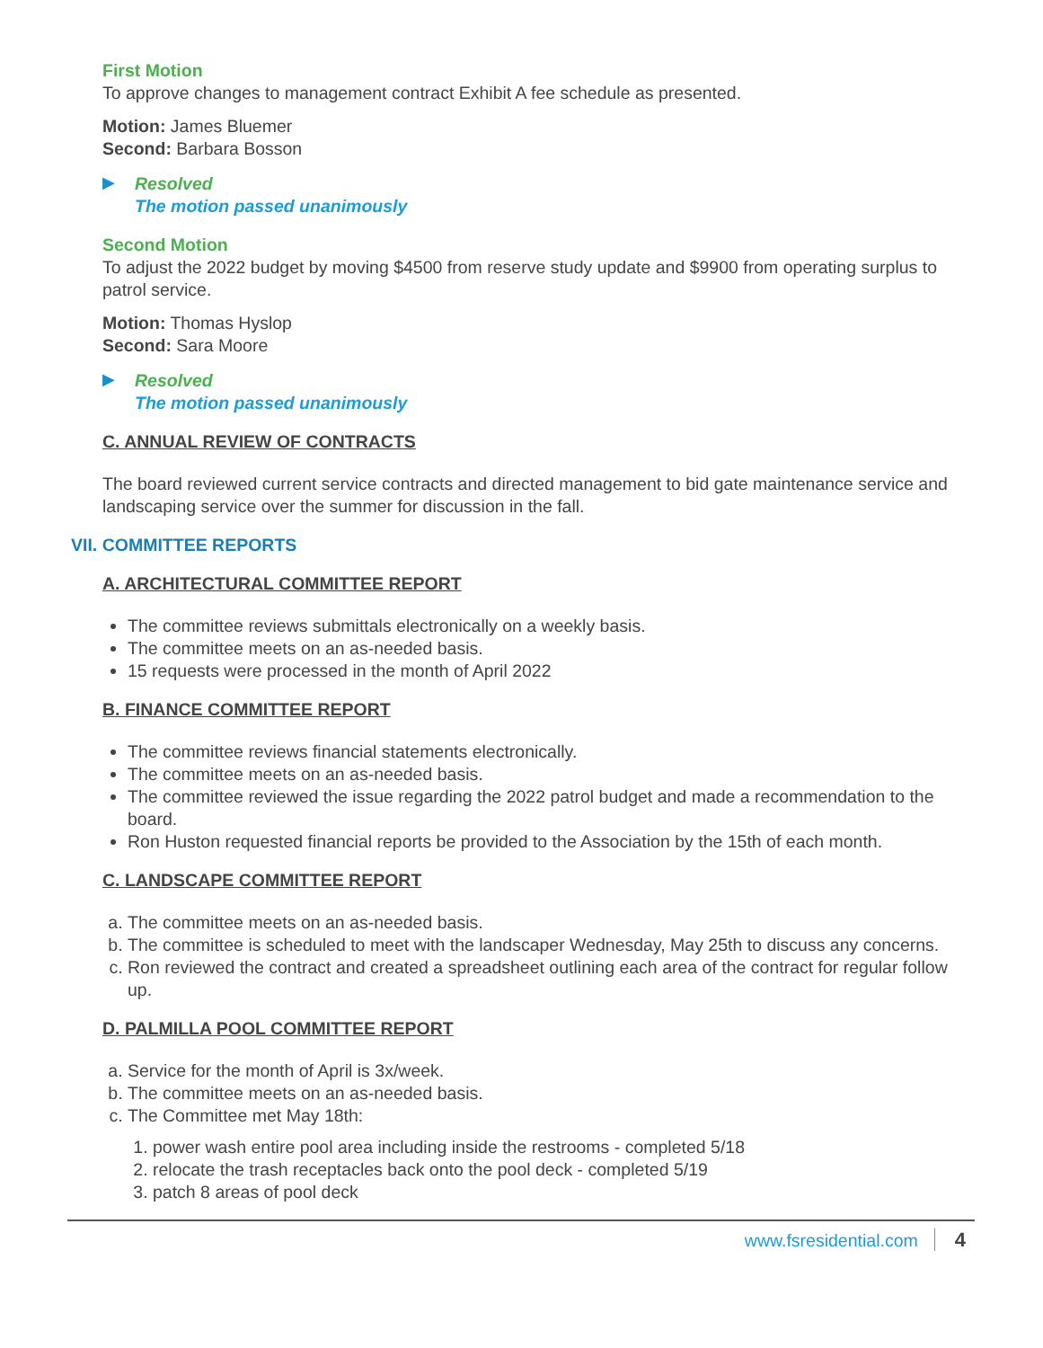First Motion
To approve changes to management contract Exhibit A fee schedule as presented.
Motion: James Bluemer
Second: Barbara Bosson
▶
Resolved
The motion passed unanimously
Second Motion
To adjust the 2022 budget by moving $4500 from reserve study update and $9900 from operating surplus to patrol service.
Motion: Thomas Hyslop
Second: Sara Moore
▶
Resolved
The motion passed unanimously
C. ANNUAL REVIEW OF CONTRACTS
The board reviewed current service contracts and directed management to bid gate maintenance service and landscaping service over the summer for discussion in the fall.
VII. COMMITTEE REPORTS
A. ARCHITECTURAL COMMITTEE REPORT
The committee reviews submittals electronically on a weekly basis.
The committee meets on an as-needed basis.
15 requests were processed in the month of April 2022
B. FINANCE COMMITTEE REPORT
The committee reviews financial statements electronically.
The committee meets on an as-needed basis.
The committee reviewed the issue regarding the 2022 patrol budget and made a recommendation to the board.
Ron Huston requested financial reports be provided to the Association by the 15th of each month.
C. LANDSCAPE COMMITTEE REPORT
a. The committee meets on an as-needed basis.
b. The committee is scheduled to meet with the landscaper Wednesday, May 25th to discuss any concerns.
c. Ron reviewed the contract and created a spreadsheet outlining each area of the contract for regular follow up.
D. PALMILLA POOL COMMITTEE REPORT
a. Service for the month of April is 3x/week.
b. The committee meets on an as-needed basis.
c. The Committee met May 18th:
1. power wash entire pool area including inside the restrooms - completed 5/18
2. relocate the trash receptacles back onto the pool deck - completed 5/19
3. patch 8 areas of pool deck
www.fsresidential.com 4